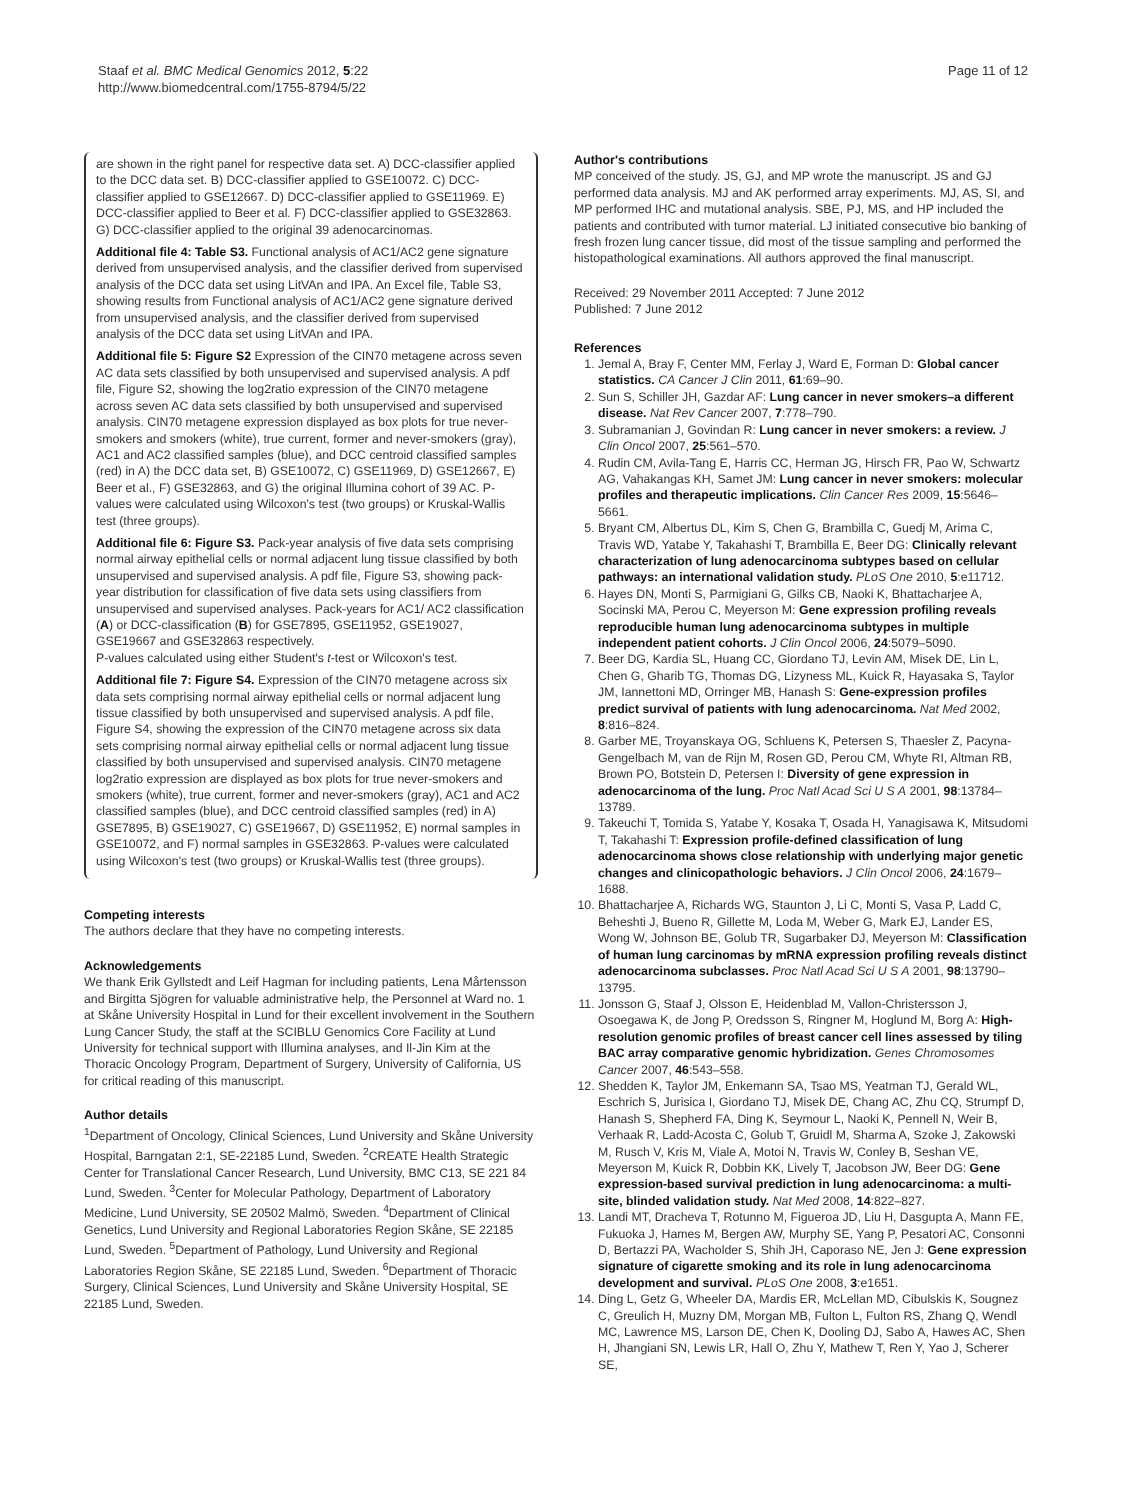Staaf et al. BMC Medical Genomics 2012, 5:22
http://www.biomedcentral.com/1755-8794/5/22
Page 11 of 12
are shown in the right panel for respective data set. A) DCC-classifier applied to the DCC data set. B) DCC-classifier applied to GSE10072. C) DCC-classifier applied to GSE12667. D) DCC-classifier applied to GSE11969. E) DCC-classifier applied to Beer et al. F) DCC-classifier applied to GSE32863. G) DCC-classifier applied to the original 39 adenocarcinomas.
Additional file 4: Table S3. Functional analysis of AC1/AC2 gene signature derived from unsupervised analysis, and the classifier derived from supervised analysis of the DCC data set using LitVAn and IPA. An Excel file, Table S3, showing results from Functional analysis of AC1/AC2 gene signature derived from unsupervised analysis, and the classifier derived from supervised analysis of the DCC data set using LitVAn and IPA.
Additional file 5: Figure S2 Expression of the CIN70 metagene across seven AC data sets classified by both unsupervised and supervised analysis. A pdf file, Figure S2, showing the log2ratio expression of the CIN70 metagene across seven AC data sets classified by both unsupervised and supervised analysis. CIN70 metagene expression displayed as box plots for true never-smokers and smokers (white), true current, former and never-smokers (gray), AC1 and AC2 classified samples (blue), and DCC centroid classified samples (red) in A) the DCC data set, B) GSE10072, C) GSE11969, D) GSE12667, E) Beer et al., F) GSE32863, and G) the original Illumina cohort of 39 AC. P-values were calculated using Wilcoxon's test (two groups) or Kruskal-Wallis test (three groups).
Additional file 6: Figure S3. Pack-year analysis of five data sets comprising normal airway epithelial cells or normal adjacent lung tissue classified by both unsupervised and supervised analysis. A pdf file, Figure S3, showing pack-year distribution for classification of five data sets using classifiers from unsupervised and supervised analyses. Pack-years for AC1/ AC2 classification (A) or DCC-classification (B) for GSE7895, GSE11952, GSE19027, GSE19667 and GSE32863 respectively.
P-values calculated using either Student's t-test or Wilcoxon's test.
Additional file 7: Figure S4. Expression of the CIN70 metagene across six data sets comprising normal airway epithelial cells or normal adjacent lung tissue classified by both unsupervised and supervised analysis. A pdf file, Figure S4, showing the expression of the CIN70 metagene across six data sets comprising normal airway epithelial cells or normal adjacent lung tissue classified by both unsupervised and supervised analysis. CIN70 metagene log2ratio expression are displayed as box plots for true never-smokers and smokers (white), true current, former and never-smokers (gray), AC1 and AC2 classified samples (blue), and DCC centroid classified samples (red) in A) GSE7895, B) GSE19027, C) GSE19667, D) GSE11952, E) normal samples in GSE10072, and F) normal samples in GSE32863. P-values were calculated using Wilcoxon's test (two groups) or Kruskal-Wallis test (three groups).
Competing interests
The authors declare that they have no competing interests.
Acknowledgements
We thank Erik Gyllstedt and Leif Hagman for including patients, Lena Mårtensson and Birgitta Sjögren for valuable administrative help, the Personnel at Ward no. 1 at Skåne University Hospital in Lund for their excellent involvement in the Southern Lung Cancer Study, the staff at the SCIBLU Genomics Core Facility at Lund University for technical support with Illumina analyses, and Il-Jin Kim at the Thoracic Oncology Program, Department of Surgery, University of California, US for critical reading of this manuscript.
Author details
<sup>1</sup> Department of Oncology, Clinical Sciences, Lund University and Skåne University Hospital, Barngatan 2:1, SE-22185 Lund, Sweden. <sup>2</sup>CREATE Health Strategic Center for Translational Cancer Research, Lund University, BMC C13, SE 221 84 Lund, Sweden. <sup>3</sup>Center for Molecular Pathology, Department of Laboratory Medicine, Lund University, SE 20502 Malmö, Sweden. <sup>4</sup>Department of Clinical Genetics, Lund University and Regional Laboratories Region Skåne, SE 22185 Lund, Sweden. <sup>5</sup>Department of Pathology, Lund University and Regional Laboratories Region Skåne, SE 22185 Lund, Sweden. <sup>6</sup>Department of Thoracic Surgery, Clinical Sciences, Lund University and Skåne University Hospital, SE 22185 Lund, Sweden.
Author's contributions
MP conceived of the study. JS, GJ, and MP wrote the manuscript. JS and GJ performed data analysis. MJ and AK performed array experiments. MJ, AS, SI, and MP performed IHC and mutational analysis. SBE, PJ, MS, and HP included the patients and contributed with tumor material. LJ initiated consecutive bio banking of fresh frozen lung cancer tissue, did most of the tissue sampling and performed the histopathological examinations. All authors approved the final manuscript.
Received: 29 November 2011 Accepted: 7 June 2012
Published: 7 June 2012
References
1. Jemal A, Bray F, Center MM, Ferlay J, Ward E, Forman D: Global cancer statistics. CA Cancer J Clin 2011, 61:69–90.
2. Sun S, Schiller JH, Gazdar AF: Lung cancer in never smokers–a different disease. Nat Rev Cancer 2007, 7:778–790.
3. Subramanian J, Govindan R: Lung cancer in never smokers: a review. J Clin Oncol 2007, 25:561–570.
4. Rudin CM, Avila-Tang E, Harris CC, Herman JG, Hirsch FR, Pao W, Schwartz AG, Vahakangas KH, Samet JM: Lung cancer in never smokers: molecular profiles and therapeutic implications. Clin Cancer Res 2009, 15:5646–5661.
5. Bryant CM, Albertus DL, Kim S, Chen G, Brambilla C, Guedj M, Arima C, Travis WD, Yatabe Y, Takahashi T, Brambilla E, Beer DG: Clinically relevant characterization of lung adenocarcinoma subtypes based on cellular pathways: an international validation study. PLoS One 2010, 5:e11712.
6. Hayes DN, Monti S, Parmigiani G, Gilks CB, Naoki K, Bhattacharjee A, Socinski MA, Perou C, Meyerson M: Gene expression profiling reveals reproducible human lung adenocarcinoma subtypes in multiple independent patient cohorts. J Clin Oncol 2006, 24:5079–5090.
7. Beer DG, Kardia SL, Huang CC, Giordano TJ, Levin AM, Misek DE, Lin L, Chen G, Gharib TG, Thomas DG, Lizyness ML, Kuick R, Hayasaka S, Taylor JM, Iannettoni MD, Orringer MB, Hanash S: Gene-expression profiles predict survival of patients with lung adenocarcinoma. Nat Med 2002, 8:816–824.
8. Garber ME, Troyanskaya OG, Schluens K, Petersen S, Thaesler Z, Pacyna-Gengelbach M, van de Rijn M, Rosen GD, Perou CM, Whyte RI, Altman RB, Brown PO, Botstein D, Petersen I: Diversity of gene expression in adenocarcinoma of the lung. Proc Natl Acad Sci U S A 2001, 98:13784–13789.
9. Takeuchi T, Tomida S, Yatabe Y, Kosaka T, Osada H, Yanagisawa K, Mitsudomi T, Takahashi T: Expression profile-defined classification of lung adenocarcinoma shows close relationship with underlying major genetic changes and clinicopathologic behaviors. J Clin Oncol 2006, 24:1679–1688.
10. Bhattacharjee A, Richards WG, Staunton J, Li C, Monti S, Vasa P, Ladd C, Beheshti J, Bueno R, Gillette M, Loda M, Weber G, Mark EJ, Lander ES, Wong W, Johnson BE, Golub TR, Sugarbaker DJ, Meyerson M: Classification of human lung carcinomas by mRNA expression profiling reveals distinct adenocarcinoma subclasses. Proc Natl Acad Sci U S A 2001, 98:13790–13795.
11. Jonsson G, Staaf J, Olsson E, Heidenblad M, Vallon-Christersson J, Osoegawa K, de Jong P, Oredsson S, Ringner M, Hoglund M, Borg A: High-resolution genomic profiles of breast cancer cell lines assessed by tiling BAC array comparative genomic hybridization. Genes Chromosomes Cancer 2007, 46:543–558.
12. Shedden K, Taylor JM, Enkemann SA, Tsao MS, Yeatman TJ, Gerald WL, Eschrich S, Jurisica I, Giordano TJ, Misek DE, Chang AC, Zhu CQ, Strumpf D, Hanash S, Shepherd FA, Ding K, Seymour L, Naoki K, Pennell N, Weir B, Verhaak R, Ladd-Acosta C, Golub T, Gruidl M, Sharma A, Szoke J, Zakowski M, Rusch V, Kris M, Viale A, Motoi N, Travis W, Conley B, Seshan VE, Meyerson M, Kuick R, Dobbin KK, Lively T, Jacobson JW, Beer DG: Gene expression-based survival prediction in lung adenocarcinoma: a multi-site, blinded validation study. Nat Med 2008, 14:822–827.
13. Landi MT, Dracheva T, Rotunno M, Figueroa JD, Liu H, Dasgupta A, Mann FE, Fukuoka J, Hames M, Bergen AW, Murphy SE, Yang P, Pesatori AC, Consonni D, Bertazzi PA, Wacholder S, Shih JH, Caporaso NE, Jen J: Gene expression signature of cigarette smoking and its role in lung adenocarcinoma development and survival. PLoS One 2008, 3:e1651.
14. Ding L, Getz G, Wheeler DA, Mardis ER, McLellan MD, Cibulskis K, Sougnez C, Greulich H, Muzny DM, Morgan MB, Fulton L, Fulton RS, Zhang Q, Wendl MC, Lawrence MS, Larson DE, Chen K, Dooling DJ, Sabo A, Hawes AC, Shen H, Jhangiani SN, Lewis LR, Hall O, Zhu Y, Mathew T, Ren Y, Yao J, Scherer SE,